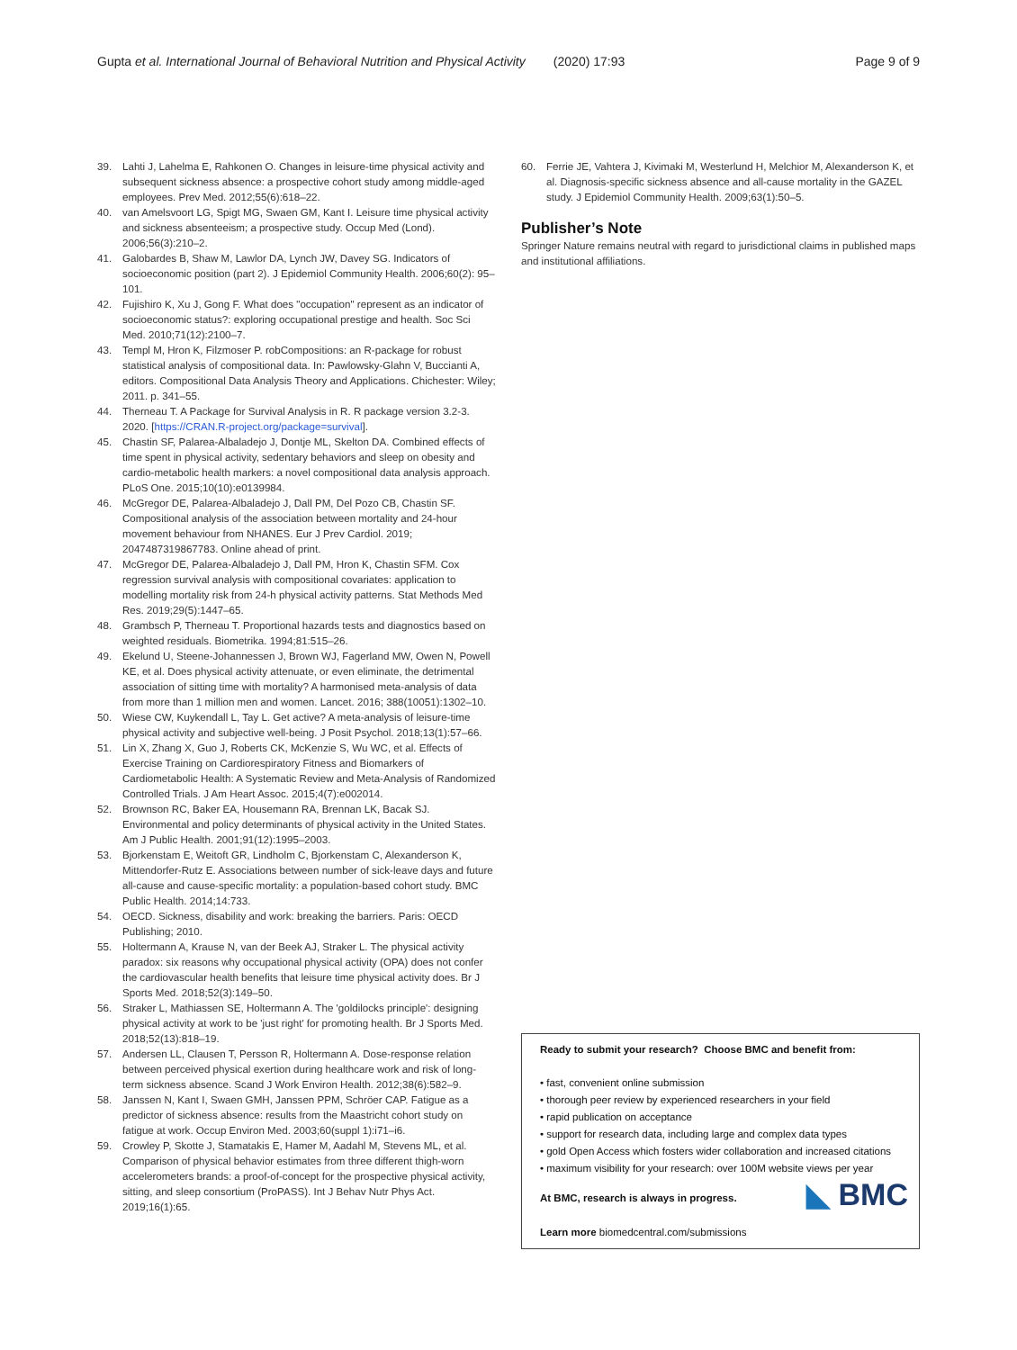Gupta et al. International Journal of Behavioral Nutrition and Physical Activity (2020) 17:93
Page 9 of 9
39. Lahti J, Lahelma E, Rahkonen O. Changes in leisure-time physical activity and subsequent sickness absence: a prospective cohort study among middle-aged employees. Prev Med. 2012;55(6):618–22.
40. van Amelsvoort LG, Spigt MG, Swaen GM, Kant I. Leisure time physical activity and sickness absenteeism; a prospective study. Occup Med (Lond). 2006;56(3):210–2.
41. Galobardes B, Shaw M, Lawlor DA, Lynch JW, Davey SG. Indicators of socioeconomic position (part 2). J Epidemiol Community Health. 2006;60(2): 95–101.
42. Fujishiro K, Xu J, Gong F. What does "occupation" represent as an indicator of socioeconomic status?: exploring occupational prestige and health. Soc Sci Med. 2010;71(12):2100–7.
43. Templ M, Hron K, Filzmoser P. robCompositions: an R-package for robust statistical analysis of compositional data. In: Pawlowsky-Glahn V, Buccianti A, editors. Compositional Data Analysis Theory and Applications. Chichester: Wiley; 2011. p. 341–55.
44. Therneau T. A Package for Survival Analysis in R. R package version 3.2-3. 2020. [https://CRAN.R-project.org/package=survival].
45. Chastin SF, Palarea-Albaladejo J, Dontje ML, Skelton DA. Combined effects of time spent in physical activity, sedentary behaviors and sleep on obesity and cardio-metabolic health markers: a novel compositional data analysis approach. PLoS One. 2015;10(10):e0139984.
46. McGregor DE, Palarea-Albaladejo J, Dall PM, Del Pozo CB, Chastin SF. Compositional analysis of the association between mortality and 24-hour movement behaviour from NHANES. Eur J Prev Cardiol. 2019; 2047487319867783. Online ahead of print.
47. McGregor DE, Palarea-Albaladejo J, Dall PM, Hron K, Chastin SFM. Cox regression survival analysis with compositional covariates: application to modelling mortality risk from 24-h physical activity patterns. Stat Methods Med Res. 2019;29(5):1447–65.
48. Grambsch P, Therneau T. Proportional hazards tests and diagnostics based on weighted residuals. Biometrika. 1994;81:515–26.
49. Ekelund U, Steene-Johannessen J, Brown WJ, Fagerland MW, Owen N, Powell KE, et al. Does physical activity attenuate, or even eliminate, the detrimental association of sitting time with mortality? A harmonised meta-analysis of data from more than 1 million men and women. Lancet. 2016; 388(10051):1302–10.
50. Wiese CW, Kuykendall L, Tay L. Get active? A meta-analysis of leisure-time physical activity and subjective well-being. J Posit Psychol. 2018;13(1):57–66.
51. Lin X, Zhang X, Guo J, Roberts CK, McKenzie S, Wu WC, et al. Effects of Exercise Training on Cardiorespiratory Fitness and Biomarkers of Cardiometabolic Health: A Systematic Review and Meta-Analysis of Randomized Controlled Trials. J Am Heart Assoc. 2015;4(7):e002014.
52. Brownson RC, Baker EA, Housemann RA, Brennan LK, Bacak SJ. Environmental and policy determinants of physical activity in the United States. Am J Public Health. 2001;91(12):1995–2003.
53. Bjorkenstam E, Weitoft GR, Lindholm C, Bjorkenstam C, Alexanderson K, Mittendorfer-Rutz E. Associations between number of sick-leave days and future all-cause and cause-specific mortality: a population-based cohort study. BMC Public Health. 2014;14:733.
54. OECD. Sickness, disability and work: breaking the barriers. Paris: OECD Publishing; 2010.
55. Holtermann A, Krause N, van der Beek AJ, Straker L. The physical activity paradox: six reasons why occupational physical activity (OPA) does not confer the cardiovascular health benefits that leisure time physical activity does. Br J Sports Med. 2018;52(3):149–50.
56. Straker L, Mathiassen SE, Holtermann A. The 'goldilocks principle': designing physical activity at work to be 'just right' for promoting health. Br J Sports Med. 2018;52(13):818–19.
57. Andersen LL, Clausen T, Persson R, Holtermann A. Dose-response relation between perceived physical exertion during healthcare work and risk of long-term sickness absence. Scand J Work Environ Health. 2012;38(6):582–9.
58. Janssen N, Kant I, Swaen GMH, Janssen PPM, Schröer CAP. Fatigue as a predictor of sickness absence: results from the Maastricht cohort study on fatigue at work. Occup Environ Med. 2003;60(suppl 1):i71–i6.
59. Crowley P, Skotte J, Stamatakis E, Hamer M, Aadahl M, Stevens ML, et al. Comparison of physical behavior estimates from three different thigh-worn accelerometers brands: a proof-of-concept for the prospective physical activity, sitting, and sleep consortium (ProPASS). Int J Behav Nutr Phys Act. 2019;16(1):65.
60. Ferrie JE, Vahtera J, Kivimaki M, Westerlund H, Melchior M, Alexanderson K, et al. Diagnosis-specific sickness absence and all-cause mortality in the GAZEL study. J Epidemiol Community Health. 2009;63(1):50–5.
Publisher’s Note
Springer Nature remains neutral with regard to jurisdictional claims in published maps and institutional affiliations.
Ready to submit your research? Choose BMC and benefit from:
• fast, convenient online submission
• thorough peer review by experienced researchers in your field
• rapid publication on acceptance
• support for research data, including large and complex data types
• gold Open Access which fosters wider collaboration and increased citations
• maximum visibility for your research: over 100M website views per year
◣ BMC
At BMC, research is always in progress.
Learn more biomedcentral.com/submissions